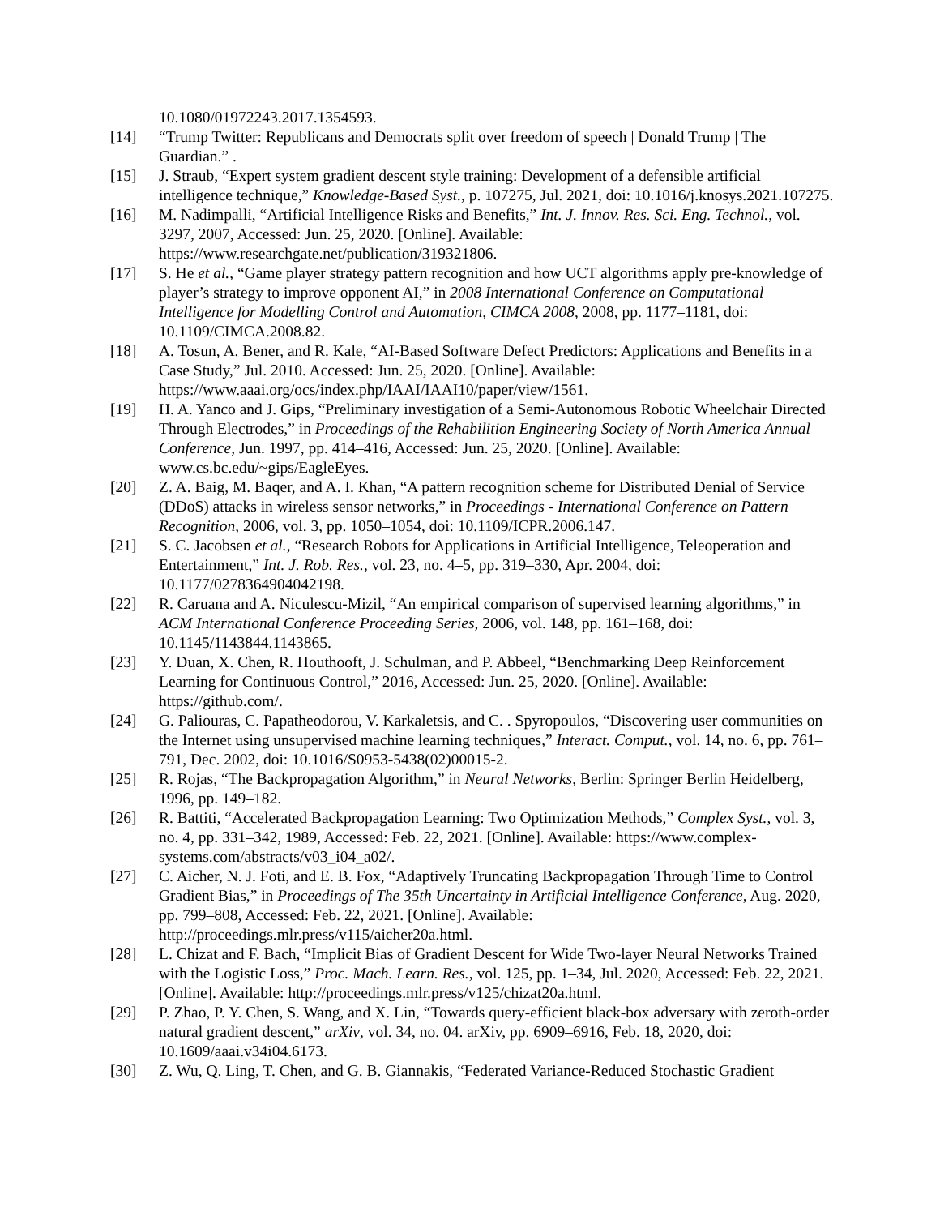10.1080/01972243.2017.1354593.
[14] “Trump Twitter: Republicans and Democrats split over freedom of speech | Donald Trump | The Guardian.” .
[15] J. Straub, “Expert system gradient descent style training: Development of a defensible artificial intelligence technique,” Knowledge-Based Syst., p. 107275, Jul. 2021, doi: 10.1016/j.knosys.2021.107275.
[16] M. Nadimpalli, “Artificial Intelligence Risks and Benefits,” Int. J. Innov. Res. Sci. Eng. Technol., vol. 3297, 2007, Accessed: Jun. 25, 2020. [Online]. Available: https://www.researchgate.net/publication/319321806.
[17] S. He et al., “Game player strategy pattern recognition and how UCT algorithms apply pre-knowledge of player’s strategy to improve opponent AI,” in 2008 International Conference on Computational Intelligence for Modelling Control and Automation, CIMCA 2008, 2008, pp. 1177–1181, doi: 10.1109/CIMCA.2008.82.
[18] A. Tosun, A. Bener, and R. Kale, “AI-Based Software Defect Predictors: Applications and Benefits in a Case Study,” Jul. 2010. Accessed: Jun. 25, 2020. [Online]. Available: https://www.aaai.org/ocs/index.php/IAAI/IAAI10/paper/view/1561.
[19] H. A. Yanco and J. Gips, “Preliminary investigation of a Semi-Autonomous Robotic Wheelchair Directed Through Electrodes,” in Proceedings of the Rehabilition Engineering Society of North America Annual Conference, Jun. 1997, pp. 414–416, Accessed: Jun. 25, 2020. [Online]. Available: www.cs.bc.edu/~gips/EagleEyes.
[20] Z. A. Baig, M. Baqer, and A. I. Khan, “A pattern recognition scheme for Distributed Denial of Service (DDoS) attacks in wireless sensor networks,” in Proceedings - International Conference on Pattern Recognition, 2006, vol. 3, pp. 1050–1054, doi: 10.1109/ICPR.2006.147.
[21] S. C. Jacobsen et al., “Research Robots for Applications in Artificial Intelligence, Teleoperation and Entertainment,” Int. J. Rob. Res., vol. 23, no. 4–5, pp. 319–330, Apr. 2004, doi: 10.1177/0278364904042198.
[22] R. Caruana and A. Niculescu-Mizil, “An empirical comparison of supervised learning algorithms,” in ACM International Conference Proceeding Series, 2006, vol. 148, pp. 161–168, doi: 10.1145/1143844.1143865.
[23] Y. Duan, X. Chen, R. Houthooft, J. Schulman, and P. Abbeel, “Benchmarking Deep Reinforcement Learning for Continuous Control,” 2016, Accessed: Jun. 25, 2020. [Online]. Available: https://github.com/.
[24] G. Paliouras, C. Papatheodorou, V. Karkaletsis, and C. . Spyropoulos, “Discovering user communities on the Internet using unsupervised machine learning techniques,” Interact. Comput., vol. 14, no. 6, pp. 761–791, Dec. 2002, doi: 10.1016/S0953-5438(02)00015-2.
[25] R. Rojas, “The Backpropagation Algorithm,” in Neural Networks, Berlin: Springer Berlin Heidelberg, 1996, pp. 149–182.
[26] R. Battiti, “Accelerated Backpropagation Learning: Two Optimization Methods,” Complex Syst., vol. 3, no. 4, pp. 331–342, 1989, Accessed: Feb. 22, 2021. [Online]. Available: https://www.complex-systems.com/abstracts/v03_i04_a02/.
[27] C. Aicher, N. J. Foti, and E. B. Fox, “Adaptively Truncating Backpropagation Through Time to Control Gradient Bias,” in Proceedings of The 35th Uncertainty in Artificial Intelligence Conference, Aug. 2020, pp. 799–808, Accessed: Feb. 22, 2021. [Online]. Available: http://proceedings.mlr.press/v115/aicher20a.html.
[28] L. Chizat and F. Bach, “Implicit Bias of Gradient Descent for Wide Two-layer Neural Networks Trained with the Logistic Loss,” Proc. Mach. Learn. Res., vol. 125, pp. 1–34, Jul. 2020, Accessed: Feb. 22, 2021. [Online]. Available: http://proceedings.mlr.press/v125/chizat20a.html.
[29] P. Zhao, P. Y. Chen, S. Wang, and X. Lin, “Towards query-efficient black-box adversary with zeroth-order natural gradient descent,” arXiv, vol. 34, no. 04. arXiv, pp. 6909–6916, Feb. 18, 2020, doi: 10.1609/aaai.v34i04.6173.
[30] Z. Wu, Q. Ling, T. Chen, and G. B. Giannakis, “Federated Variance-Reduced Stochastic Gradient